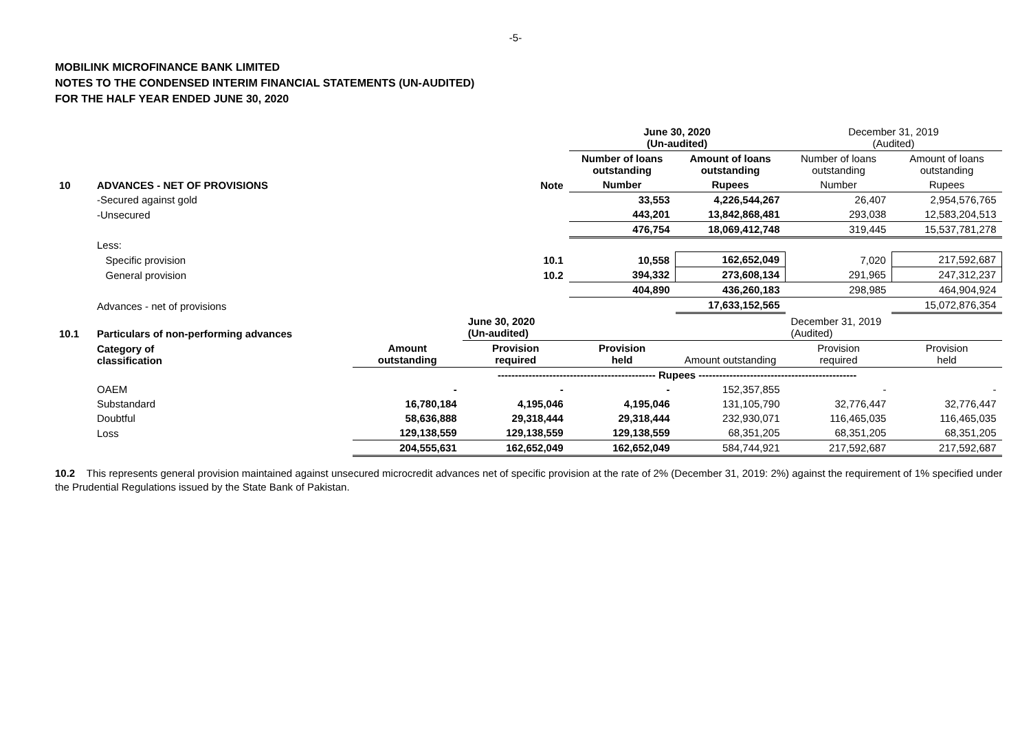-5-
MOBILINK MICROFINANCE BANK LIMITED
NOTES TO THE CONDENSED INTERIM FINANCIAL STATEMENTS (UN-AUDITED)
FOR THE HALF YEAR ENDED JUNE 30, 2020
| | | | | June 30, 2020 (Un-audited) | | December 31, 2019 (Audited) | |
| | | | | Number of loans outstanding | Amount of loans outstanding | Number of loans outstanding | Amount of loans outstanding |
| 10 | ADVANCES - NET OF PROVISIONS | | Note | Number | Rupees | Number | Rupees |
| | -Secured against gold | | | 33,553 | 4,226,544,267 | 26,407 | 2,954,576,765 |
| | -Unsecured | | | 443,201 | 13,842,868,481 | 293,038 | 12,583,204,513 |
| | | | | 476,754 | 18,069,412,748 | 319,445 | 15,537,781,278 |
| | Less: | | | | | | |
| | Specific provision | | 10.1 | 10,558 | 162,652,049 | 7,020 | 217,592,687 |
| | General provision | | 10.2 | 394,332 | 273,608,134 | 291,965 | 247,312,237 |
| | | | | 404,890 | 436,260,183 | 298,985 | 464,904,924 |
| | Advances - net of provisions | | | | 17,633,152,565 | | 15,072,876,354 |
| 10.1 | Particulars of non-performing advances | | June 30, 2020 (Un-audited) | | | December 31, 2019 (Audited) | |
| | Category of classification | Amount outstanding | Provision required | Provision held | Amount outstanding | Provision required | Provision held |
| | | ---------------------------------------------- Rupees ---------------------------------------------- | | | | | |
| | OAEM | - | - | - | 152,357,855 | - | - |
| | Substandard | 16,780,184 | 4,195,046 | 4,195,046 | 131,105,790 | 32,776,447 | 32,776,447 |
| | Doubtful | 58,636,888 | 29,318,444 | 29,318,444 | 232,930,071 | 116,465,035 | 116,465,035 |
| | Loss | 129,138,559 | 129,138,559 | 129,138,559 | 68,351,205 | 68,351,205 | 68,351,205 |
| | | 204,555,631 | 162,652,049 | 162,652,049 | 584,744,921 | 217,592,687 | 217,592,687 |
10.2 This represents general provision maintained against unsecured microcredit advances net of specific provision at the rate of 2% (December 31, 2019: 2%) against the requirement of 1% specified under the Prudential Regulations issued by the State Bank of Pakistan.